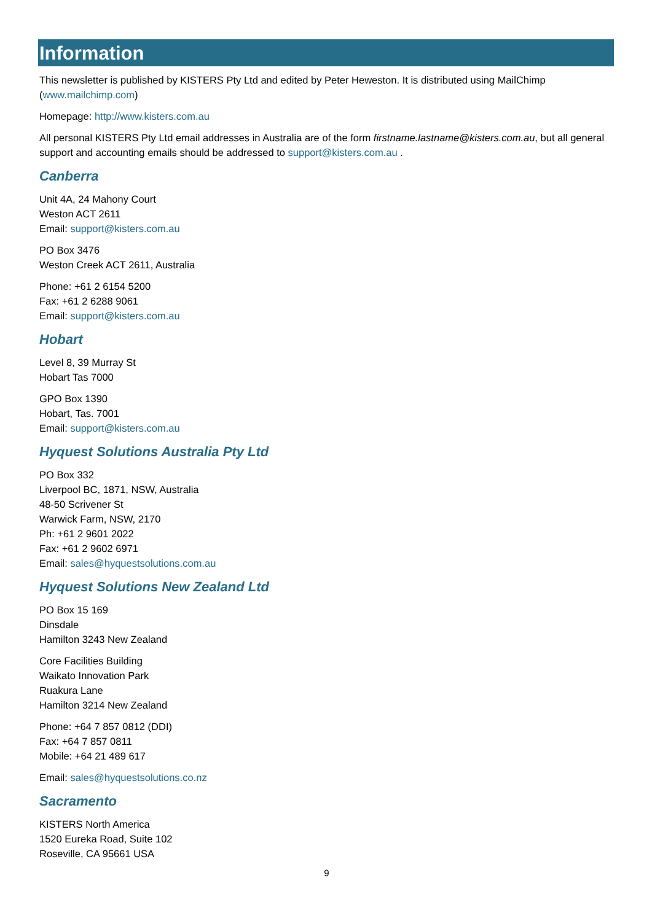Information
This newsletter is published by KISTERS Pty Ltd and edited by Peter Heweston. It is distributed using MailChimp (www.mailchimp.com)
Homepage: http://www.kisters.com.au
All personal KISTERS Pty Ltd email addresses in Australia are of the form firstname.lastname@kisters.com.au, but all general support and accounting emails should be addressed to support@kisters.com.au .
Canberra
Unit 4A, 24 Mahony Court
Weston ACT 2611
Email: support@kisters.com.au
PO Box 3476
Weston Creek ACT 2611, Australia
Phone: +61 2 6154 5200
Fax: +61 2 6288 9061
Email: support@kisters.com.au
Hobart
Level 8, 39 Murray St
Hobart Tas 7000
GPO Box 1390
Hobart, Tas. 7001
Email: support@kisters.com.au
Hyquest Solutions Australia Pty Ltd
PO Box 332
Liverpool BC, 1871, NSW, Australia
48-50 Scrivener St
Warwick Farm, NSW, 2170
Ph: +61 2 9601 2022
Fax: +61 2 9602 6971
Email: sales@hyquestsolutions.com.au
Hyquest Solutions New Zealand Ltd
PO Box 15 169
Dinsdale
Hamilton 3243 New Zealand
Core Facilities Building
Waikato Innovation Park
Ruakura Lane
Hamilton 3214 New Zealand
Phone: +64 7 857 0812 (DDI)
Fax: +64 7 857 0811
Mobile: +64 21 489 617
Email: sales@hyquestsolutions.co.nz
Sacramento
KISTERS North America
1520 Eureka Road, Suite 102
Roseville, CA 95661 USA
9